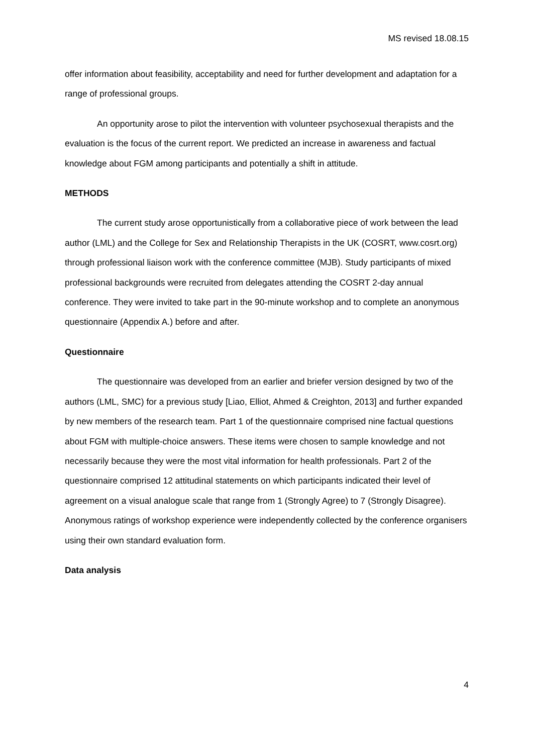MS revised 18.08.15
offer information about feasibility, acceptability and need for further development and adaptation for a range of professional groups.
An opportunity arose to pilot the intervention with volunteer psychosexual therapists and the evaluation is the focus of the current report. We predicted an increase in awareness and factual knowledge about FGM among participants and potentially a shift in attitude.
METHODS
The current study arose opportunistically from a collaborative piece of work between the lead author (LML) and the College for Sex and Relationship Therapists in the UK (COSRT, www.cosrt.org) through professional liaison work with the conference committee (MJB). Study participants of mixed professional backgrounds were recruited from delegates attending the COSRT 2-day annual conference. They were invited to take part in the 90-minute workshop and to complete an anonymous questionnaire (Appendix A.) before and after.
Questionnaire
The questionnaire was developed from an earlier and briefer version designed by two of the authors (LML, SMC) for a previous study [Liao, Elliot, Ahmed & Creighton, 2013] and further expanded by new members of the research team. Part 1 of the questionnaire comprised nine factual questions about FGM with multiple-choice answers. These items were chosen to sample knowledge and not necessarily because they were the most vital information for health professionals. Part 2 of the questionnaire comprised 12 attitudinal statements on which participants indicated their level of agreement on a visual analogue scale that range from 1 (Strongly Agree) to 7 (Strongly Disagree). Anonymous ratings of workshop experience were independently collected by the conference organisers using their own standard evaluation form.
Data analysis
4